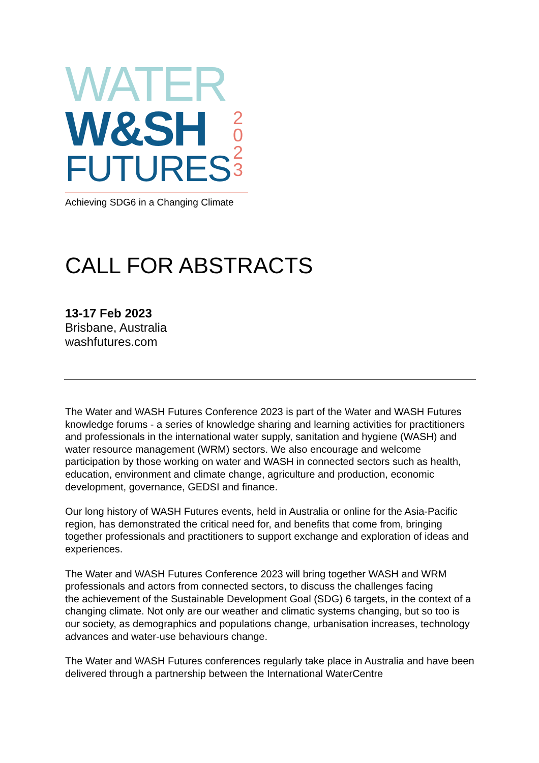WATER
W&SH
FUTURES
2
0
2
3
Achieving SDG6 in a Changing Climate
CALL FOR ABSTRACTS
13-17 Feb 2023
Brisbane, Australia
washfutures.com
The Water and WASH Futures Conference 2023 is part of the Water and WASH Futures knowledge forums - a series of knowledge sharing and learning activities for practitioners and professionals in the international water supply, sanitation and hygiene (WASH) and water resource management (WRM) sectors. We also encourage and welcome participation by those working on water and WASH in connected sectors such as health, education, environment and climate change, agriculture and production, economic development, governance, GEDSI and finance.
Our long history of WASH Futures events, held in Australia or online for the Asia-Pacific region, has demonstrated the critical need for, and benefits that come from, bringing together professionals and practitioners to support exchange and exploration of ideas and experiences.
The Water and WASH Futures Conference 2023 will bring together WASH and WRM professionals and actors from connected sectors, to discuss the challenges facing
the achievement of the Sustainable Development Goal (SDG) 6 targets, in the context of a changing climate. Not only are our weather and climatic systems changing, but so too is our society, as demographics and populations change, urbanisation increases, technology advances and water-use behaviours change.
The Water and WASH Futures conferences regularly take place in Australia and have been delivered through a partnership between the International WaterCentre